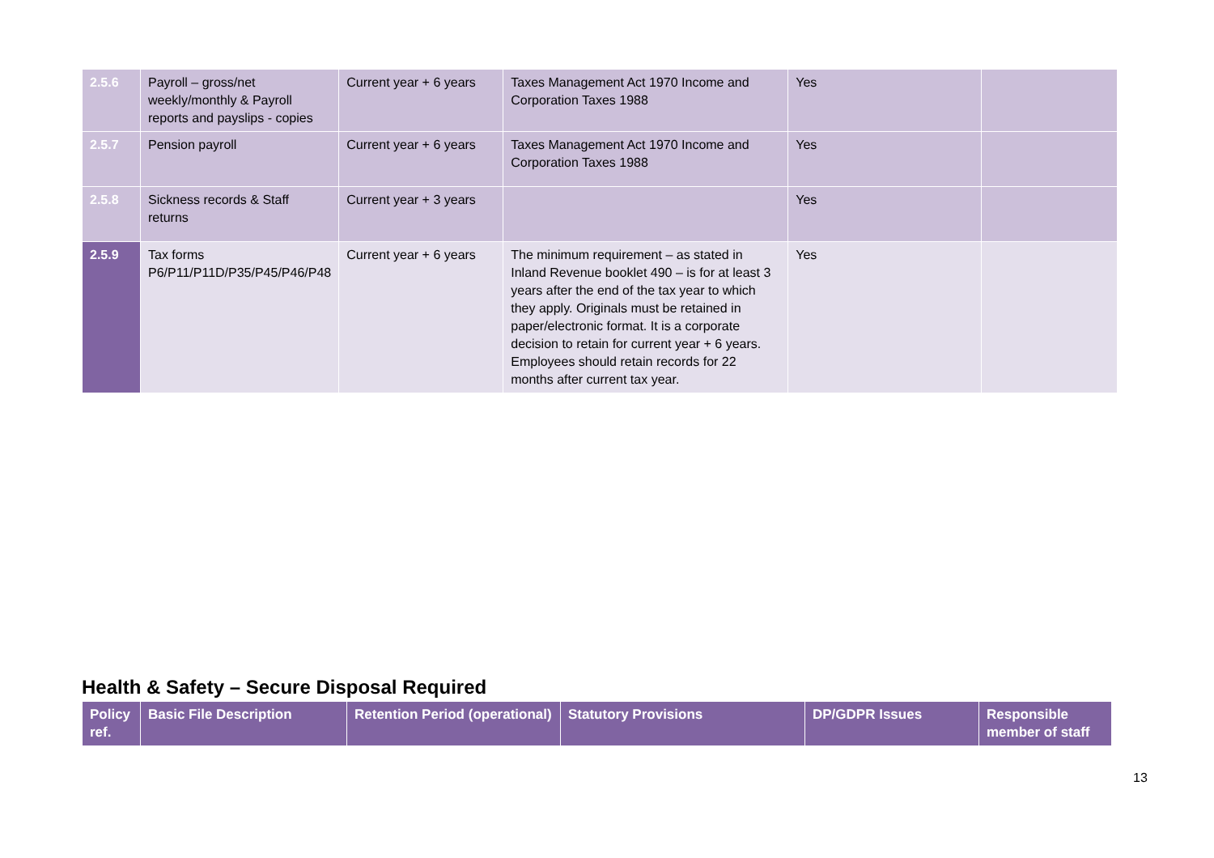| 2.5.6 | Payroll – gross/net weekly/monthly & Payroll reports and payslips - copies | Current year + 6 years | Taxes Management Act 1970 Income and Corporation Taxes 1988 | Yes | |
| 2.5.7 | Pension payroll | Current year + 6 years | Taxes Management Act 1970 Income and Corporation Taxes 1988 | Yes | |
| 2.5.8 | Sickness records & Staff returns | Current year + 3 years | | Yes | |
| 2.5.9 | Tax forms P6/P11/P11D/P35/P45/P46/P48 | Current year + 6 years | The minimum requirement – as stated in Inland Revenue booklet 490 – is for at least 3 years after the end of the tax year to which they apply. Originals must be retained in paper/electronic format. It is a corporate decision to retain for current year + 6 years. Employees should retain records for 22 months after current tax year. | Yes | |
Health & Safety – Secure Disposal Required
| Policy ref. | Basic File Description | Retention Period (operational) | Statutory Provisions | DP/GDPR Issues | Responsible member of staff |
| --- | --- | --- | --- | --- | --- |
13